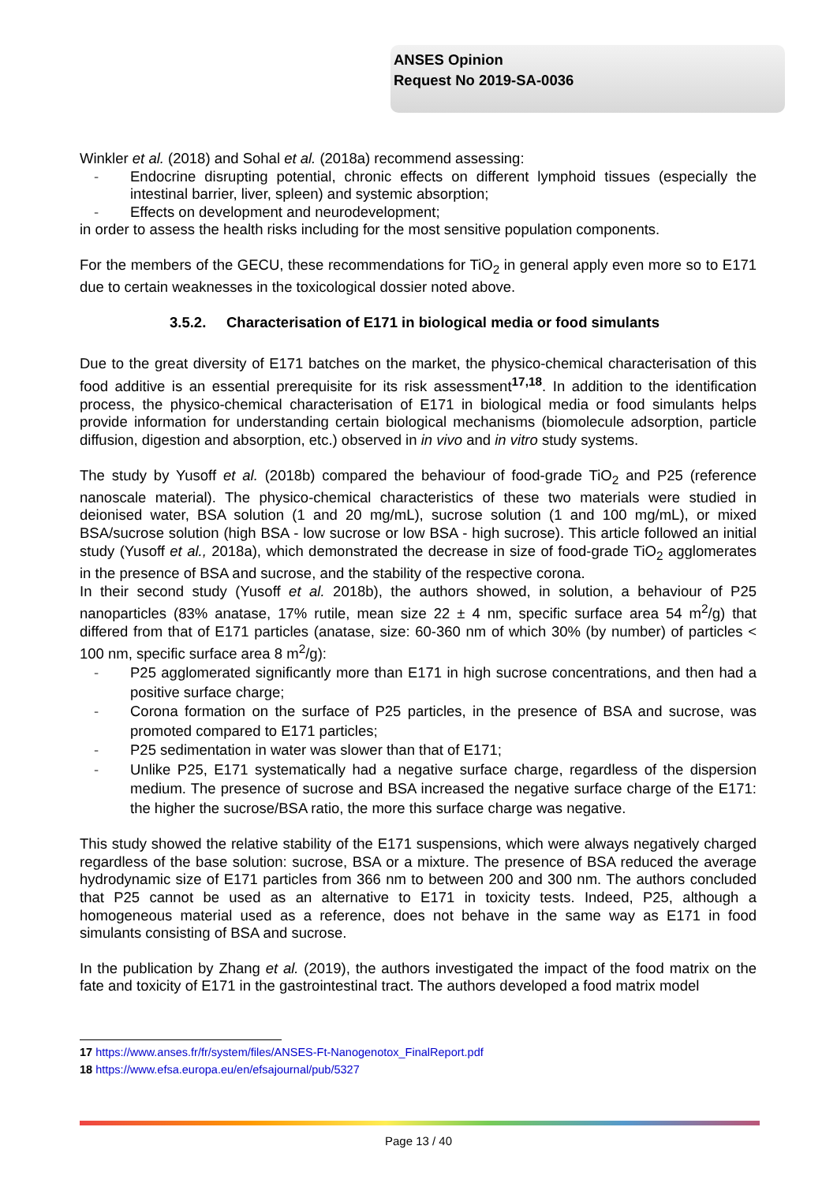ANSES Opinion
Request No 2019-SA-0036
Winkler et al. (2018) and Sohal et al. (2018a) recommend assessing:
- Endocrine disrupting potential, chronic effects on different lymphoid tissues (especially the intestinal barrier, liver, spleen) and systemic absorption;
- Effects on development and neurodevelopment;
in order to assess the health risks including for the most sensitive population components.
For the members of the GECU, these recommendations for TiO<sub>2</sub> in general apply even more so to E171 due to certain weaknesses in the toxicological dossier noted above.
3.5.2. Characterisation of E171 in biological media or food simulants
Due to the great diversity of E171 batches on the market, the physico-chemical characterisation of this food additive is an essential prerequisite for its risk assessment<sup>17,18</sup>. In addition to the identification process, the physico-chemical characterisation of E171 in biological media or food simulants helps provide information for understanding certain biological mechanisms (biomolecule adsorption, particle diffusion, digestion and absorption, etc.) observed in in vivo and in vitro study systems.
The study by Yusoff et al. (2018b) compared the behaviour of food-grade TiO<sub>2</sub> and P25 (reference nanoscale material). The physico-chemical characteristics of these two materials were studied in deionised water, BSA solution (1 and 20 mg/mL), sucrose solution (1 and 100 mg/mL), or mixed BSA/sucrose solution (high BSA - low sucrose or low BSA - high sucrose). This article followed an initial study (Yusoff et al., 2018a), which demonstrated the decrease in size of food-grade TiO<sub>2</sub> agglomerates in the presence of BSA and sucrose, and the stability of the respective corona.
In their second study (Yusoff et al. 2018b), the authors showed, in solution, a behaviour of P25 nanoparticles (83% anatase, 17% rutile, mean size 22 ± 4 nm, specific surface area 54 m<sup>2</sup>/g) that differed from that of E171 particles (anatase, size: 60-360 nm of which 30% (by number) of particles < 100 nm, specific surface area 8 m<sup>2</sup>/g):
- P25 agglomerated significantly more than E171 in high sucrose concentrations, and then had a positive surface charge;
- Corona formation on the surface of P25 particles, in the presence of BSA and sucrose, was promoted compared to E171 particles;
- P25 sedimentation in water was slower than that of E171;
- Unlike P25, E171 systematically had a negative surface charge, regardless of the dispersion medium. The presence of sucrose and BSA increased the negative surface charge of the E171: the higher the sucrose/BSA ratio, the more this surface charge was negative.
This study showed the relative stability of the E171 suspensions, which were always negatively charged regardless of the base solution: sucrose, BSA or a mixture. The presence of BSA reduced the average hydrodynamic size of E171 particles from 366 nm to between 200 and 300 nm. The authors concluded that P25 cannot be used as an alternative to E171 in toxicity tests. Indeed, P25, although a homogeneous material used as a reference, does not behave in the same way as E171 in food simulants consisting of BSA and sucrose.
In the publication by Zhang et al. (2019), the authors investigated the impact of the food matrix on the fate and toxicity of E171 in the gastrointestinal tract. The authors developed a food matrix model
17 https://www.anses.fr/fr/system/files/ANSES-Ft-Nanogenotox_FinalReport.pdf
18 https://www.efsa.europa.eu/en/efsajournal/pub/5327
Page 13 / 40